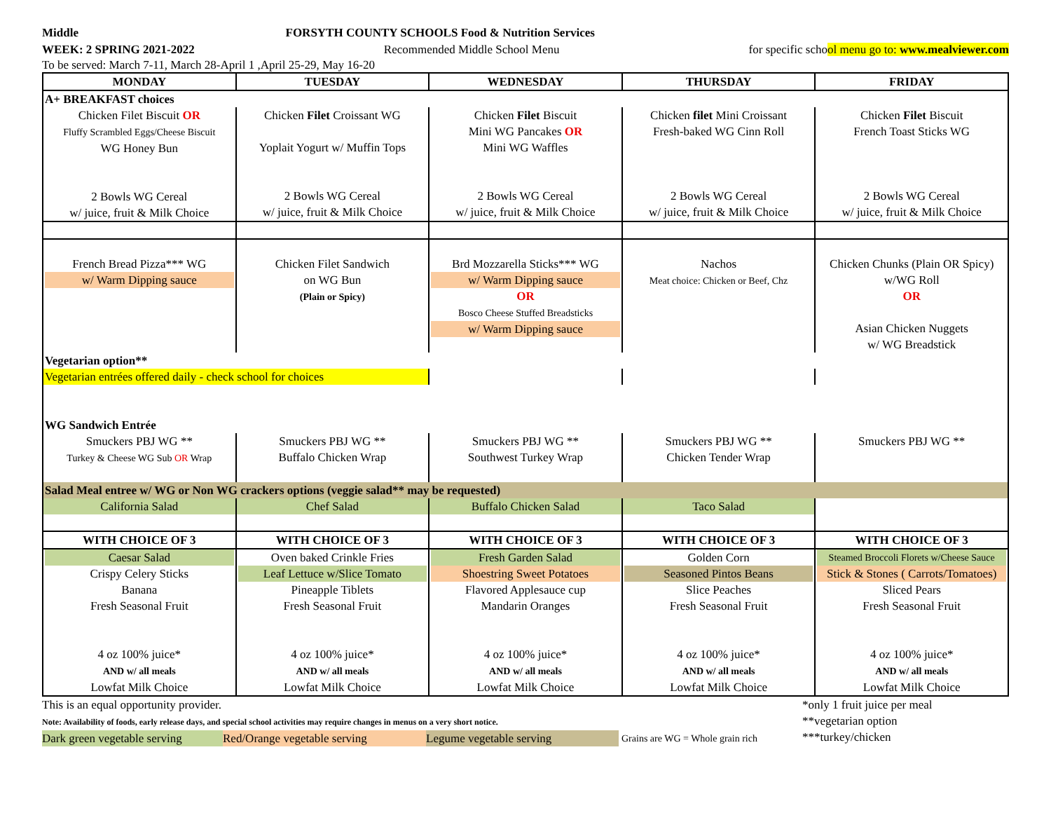Middle FORSYTH COUNTY SCHOOLS Food & Nutrition Services
WEEK: 2 SPRING 2021-2022 Recommended Middle School Menu for specific school menu go to: www.mealviewer.com
To be served: March 7-11, March 28-April 1 ,April 25-29, May 16-20
| MONDAY | TUESDAY | WEDNESDAY | THURSDAY | FRIDAY |
| --- | --- | --- | --- | --- |
| A+ BREAKFAST choices | | | | |
| Chicken Filet Biscuit OR Fluffy Scrambled Eggs/Cheese Biscuit WG Honey Bun 2 Bowls WG Cereal w/ juice, fruit & Milk Choice | Chicken Filet Croissant WG Yoplait Yogurt w/ Muffin Tops 2 Bowls WG Cereal w/ juice, fruit & Milk Choice | Chicken Filet Biscuit Mini WG Pancakes OR Mini WG Waffles 2 Bowls WG Cereal w/ juice, fruit & Milk Choice | Chicken filet Mini Croissant Fresh-baked WG Cinn Roll 2 Bowls WG Cereal w/ juice, fruit & Milk Choice | Chicken Filet Biscuit French Toast Sticks WG 2 Bowls WG Cereal w/ juice, fruit & Milk Choice |
| French Bread Pizza*** WG w/ Warm Dipping sauce | Chicken Filet Sandwich on WG Bun (Plain or Spicy) | Brd Mozzarella Sticks*** WG w/ Warm Dipping sauce OR Bosco Cheese Stuffed Breadsticks w/ Warm Dipping sauce | Nachos Meat choice: Chicken or Beef, Chz | Chicken Chunks (Plain OR Spicy) w/WG Roll OR Asian Chicken Nuggets w/ WG Breadstick |
| Vegetarian option** | | | | |
| Vegetarian entrées offered daily - check school for choices | | | | |
| WG Sandwich Entrée | | | | |
| Smuckers PBJ WG ** Turkey & Cheese WG Sub OR Wrap | Smuckers PBJ WG ** Buffalo Chicken Wrap | Smuckers PBJ WG ** Southwest Turkey Wrap | Smuckers PBJ WG ** Chicken Tender Wrap | Smuckers PBJ WG ** |
| Salad Meal entree w/ WG or Non WG crackers options (veggie salad** may be requested) | | | | |
| California Salad | Chef Salad | Buffalo Chicken Salad | Taco Salad | |
| WITH CHOICE OF 3 | WITH CHOICE OF 3 | WITH CHOICE OF 3 | WITH CHOICE OF 3 | WITH CHOICE OF 3 |
| Caesar Salad Crispy Celery Sticks Banana Fresh Seasonal Fruit 4 oz 100% juice* AND w/ all meals Lowfat Milk Choice | Oven baked Crinkle Fries Leaf Lettuce w/Slice Tomato Pineapple Tiblets Fresh Seasonal Fruit 4 oz 100% juice* AND w/ all meals Lowfat Milk Choice | Fresh Garden Salad Shoestring Sweet Potatoes Flavored Applesauce cup Mandarin Oranges 4 oz 100% juice* AND w/ all meals Lowfat Milk Choice | Golden Corn Seasoned Pintos Beans Slice Peaches Fresh Seasonal Fruit 4 oz 100% juice* AND w/ all meals Lowfat Milk Choice | Steamed Broccoli Florets w/Cheese Sauce Stick & Stones ( Carrots/Tomatoes) Sliced Pears Fresh Seasonal Fruit 4 oz 100% juice* AND w/ all meals Lowfat Milk Choice |
This is an equal opportunity provider.
Note: Availability of foods, early release days, and special school activities may require changes in menus on a very short notice.
Dark green vegetable serving Red/Orange vegetable serving Legume vegetable serving Grains are WG = Whole grain rich
*only 1 fruit juice per meal
**vegetarian option
***turkey/chicken